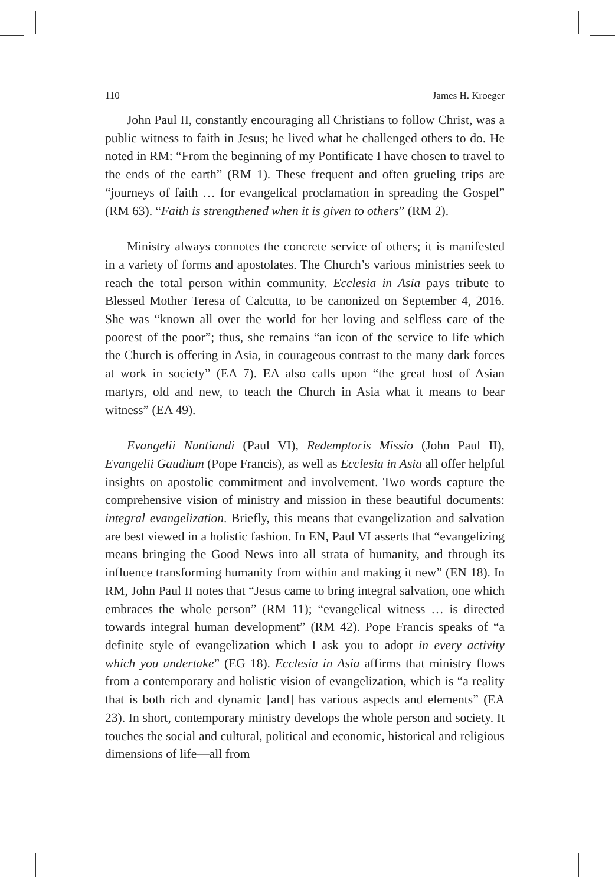110 James H. Kroeger
John Paul II, constantly encouraging all Christians to follow Christ, was a public witness to faith in Jesus; he lived what he challenged others to do. He noted in RM: “From the beginning of my Pontificate I have chosen to travel to the ends of the earth” (RM 1). These frequent and often grueling trips are “journeys of faith … for evangelical proclamation in spreading the Gospel” (RM 63). “Faith is strengthened when it is given to others” (RM 2).
Ministry always connotes the concrete service of others; it is manifested in a variety of forms and apostolates. The Church’s various ministries seek to reach the total person within community. Ecclesia in Asia pays tribute to Blessed Mother Teresa of Calcutta, to be canonized on September 4, 2016. She was “known all over the world for her loving and selfless care of the poorest of the poor”; thus, she remains “an icon of the service to life which the Church is offering in Asia, in courageous contrast to the many dark forces at work in society” (EA 7). EA also calls upon “the great host of Asian martyrs, old and new, to teach the Church in Asia what it means to bear witness” (EA 49).
Evangelii Nuntiandi (Paul VI), Redemptoris Missio (John Paul II), Evangelii Gaudium (Pope Francis), as well as Ecclesia in Asia all offer helpful insights on apostolic commitment and involvement. Two words capture the comprehensive vision of ministry and mission in these beautiful documents: integral evangelization. Briefly, this means that evangelization and salvation are best viewed in a holistic fashion. In EN, Paul VI asserts that “evangelizing means bringing the Good News into all strata of humanity, and through its influence transforming humanity from within and making it new” (EN 18). In RM, John Paul II notes that “Jesus came to bring integral salvation, one which embraces the whole person” (RM 11); “evangelical witness … is directed towards integral human development” (RM 42). Pope Francis speaks of “a definite style of evangelization which I ask you to adopt in every activity which you undertake” (EG 18). Ecclesia in Asia affirms that ministry flows from a contemporary and holistic vision of evangelization, which is “a reality that is both rich and dynamic [and] has various aspects and elements” (EA 23). In short, contemporary ministry develops the whole person and society. It touches the social and cultural, political and economic, historical and religious dimensions of life—all from